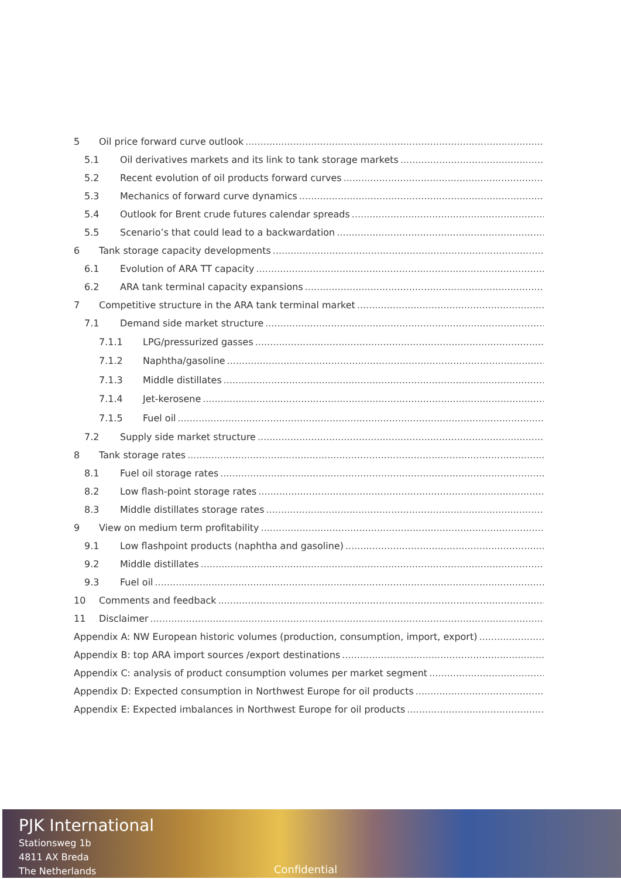5 Oil price forward curve outlook
5.1 Oil derivatives markets and its link to tank storage markets
5.2 Recent evolution of oil products forward curves
5.3 Mechanics of forward curve dynamics
5.4 Outlook for Brent crude futures calendar spreads
5.5 Scenario’s that could lead to a backwardation
6 Tank storage capacity developments
6.1 Evolution of ARA TT capacity
6.2 ARA tank terminal capacity expansions
7 Competitive structure in the ARA tank terminal market
7.1 Demand side market structure
7.1.1 LPG/pressurized gasses
7.1.2 Naphtha/gasoline
7.1.3 Middle distillates
7.1.4 Jet-kerosene
7.1.5 Fuel oil
7.2 Supply side market structure
8 Tank storage rates
8.1 Fuel oil storage rates
8.2 Low flash-point storage rates
8.3 Middle distillates storage rates
9 View on medium term profitability
9.1 Low flashpoint products (naphtha and gasoline)
9.2 Middle distillates
9.3 Fuel oil
10 Comments and feedback
11 Disclaimer
Appendix A: NW European historic volumes (production, consumption, import, export)
Appendix B: top ARA import sources /export destinations
Appendix C: analysis of product consumption volumes per market segment
Appendix D: Expected consumption in Northwest Europe for oil products
Appendix E: Expected imbalances in Northwest Europe for oil products
PJK International
Stationsweg 1b
4811 AX Breda
The Netherlands
Confidential